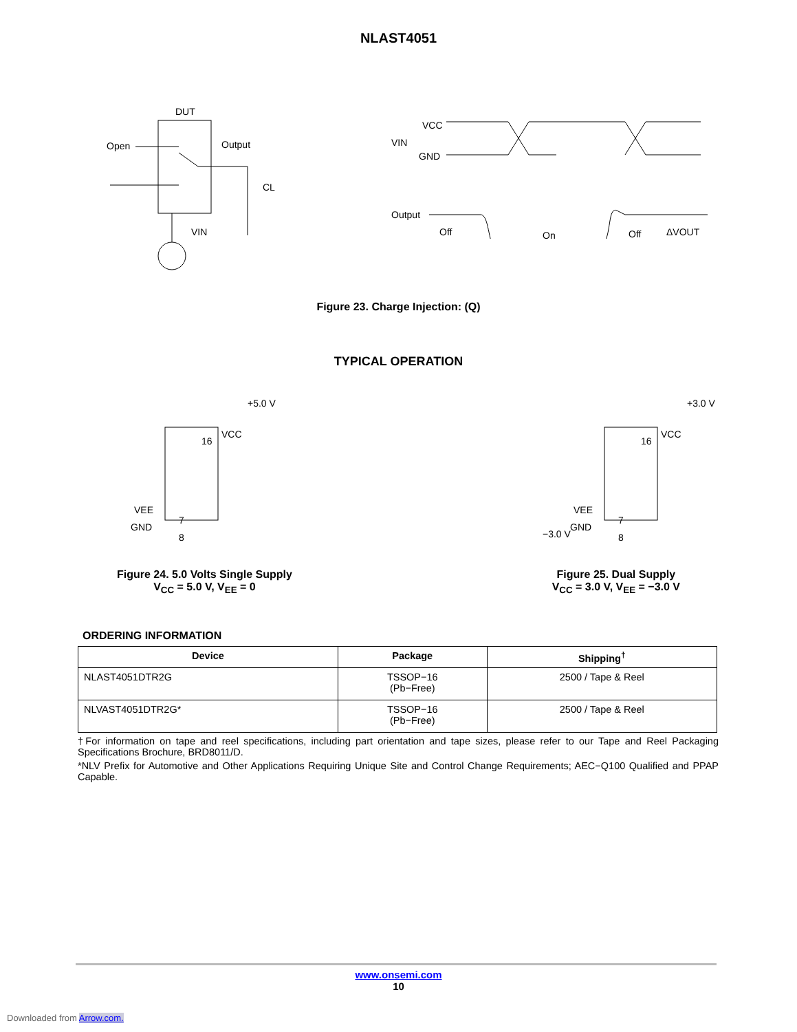NLAST4051
DUT
Open
Output
CL
VIN
VCC
VIN
GND
Output
Off
On
Off
ΔVOUT
Figure 23. Charge Injection: (Q)
TYPICAL OPERATION
+5.0 V
16
VCC
VEE
GND
7
8
+3.0 V
16
VCC
VEE
GND
7
8
−3.0 V
Figure 24. 5.0 Volts Single Supply
V<sub>CC</sub> = 5.0 V, V<sub>EE</sub> = 0
Figure 25. Dual Supply
V<sub>CC</sub> = 3.0 V, V<sub>EE</sub> = −3.0 V
ORDERING INFORMATION
| Device | Package | Shipping<sup>†</sup> |
| --- | --- | --- |
| NLAST4051DTR2G | TSSOP−16 (Pb−Free) | 2500 / Tape & Reel |
| NLVAST4051DTR2G* | TSSOP−16 (Pb−Free) | 2500 / Tape & Reel |
†For information on tape and reel specifications, including part orientation and tape sizes, please refer to our Tape and Reel Packaging Specifications Brochure, BRD8011/D.
*NLV Prefix for Automotive and Other Applications Requiring Unique Site and Control Change Requirements; AEC−Q100 Qualified and PPAP Capable.
www.onsemi.com
10
Downloaded from Arrow.com.